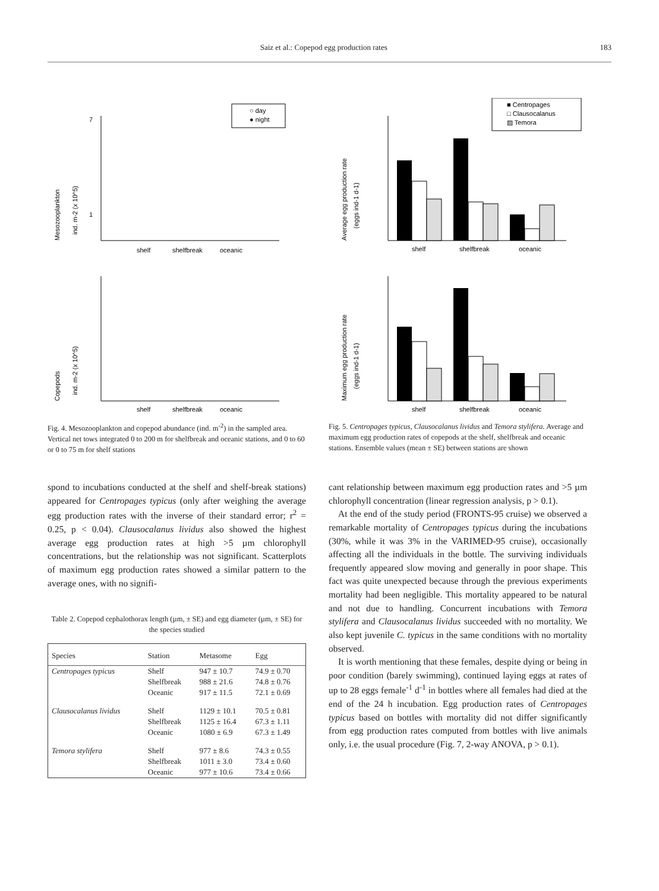Saiz et al.: Copepod egg production rates 183
Mesozooplankton
ind. m-2 (x 10^5)
7
1
shelf
shelfbreak
oceanic
○ day
● night
Copepods
ind. m-2 (x 10^5)
shelf
shelfbreak
oceanic
Fig. 4. Mesozooplankton and copepod abundance (ind. m<sup>-2</sup>) in the sampled area. Vertical net tows integrated 0 to 200 m for shelfbreak and oceanic stations, and 0 to 60 or 0 to 75 m for shelf stations
Average egg production rate
(eggs ind-1 d-1)
shelf
shelfbreak
oceanic
■ Centropages
□ Clausocalanus
▨ Temora
Maximum egg production rate
(eggs ind-1 d-1)
shelf
shelfbreak
oceanic
Fig. 5. Centropages typicus, Clausocalanus lividus and Temora stylifera. Average and maximum egg production rates of copepods at the shelf, shelfbreak and oceanic stations. Ensemble values (mean ± SE) between stations are shown
spond to incubations conducted at the shelf and shelf-break stations) appeared for Centropages typicus (only after weighing the average egg production rates with the inverse of their standard error; r<sup>2</sup> = 0.25, p < 0.04). Clausocalanus lividus also showed the highest average egg production rates at high >5 µm chlorophyll concentrations, but the relationship was not significant. Scatterplots of maximum egg production rates showed a similar pattern to the average ones, with no signifi-
Table 2. Copepod cephalothorax length (µm, ± SE) and egg diameter (µm, ± SE) for the species studied
| Species | Station | Metasome | Egg |
| --- | --- | --- | --- |
| Centropages typicus | Shelf | 947 ± 10.7 | 74.9 ± 0.70 |
| | Shelfbreak | 988 ± 21.6 | 74.8 ± 0.76 |
| | Oceanic | 917 ± 11.5 | 72.1 ± 0.69 |
| Clausocalanus lividus | Shelf | 1129 ± 10.1 | 70.5 ± 0.81 |
| | Shelfbreak | 1125 ± 16.4 | 67.3 ± 1.11 |
| | Oceanic | 1080 ± 6.9 | 67.3 ± 1.49 |
| Temora stylifera | Shelf | 977 ± 8.6 | 74.3 ± 0.55 |
| | Shelfbreak | 1011 ± 3.0 | 73.4 ± 0.60 |
| | Oceanic | 977 ± 10.6 | 73.4 ± 0.66 |
cant relationship between maximum egg production rates and >5 µm chlorophyll concentration (linear regression analysis, p > 0.1).
At the end of the study period (FRONTS-95 cruise) we observed a remarkable mortality of Centropages typicus during the incubations (30%, while it was 3% in the VARIMED-95 cruise), occasionally affecting all the individuals in the bottle. The surviving individuals frequently appeared slow moving and generally in poor shape. This fact was quite unexpected because through the previous experiments mortality had been negligible. This mortality appeared to be natural and not due to handling. Concurrent incubations with Temora stylifera and Clausocalanus lividus succeeded with no mortality. We also kept juvenile C. typicus in the same conditions with no mortality observed.
It is worth mentioning that these females, despite dying or being in poor condition (barely swimming), continued laying eggs at rates of up to 28 eggs female<sup>-1</sup> d<sup>-1</sup> in bottles where all females had died at the end of the 24 h incubation. Egg production rates of Centropages typicus based on bottles with mortality did not differ significantly from egg production rates computed from bottles with live animals only, i.e. the usual procedure (Fig. 7, 2-way ANOVA, p > 0.1).